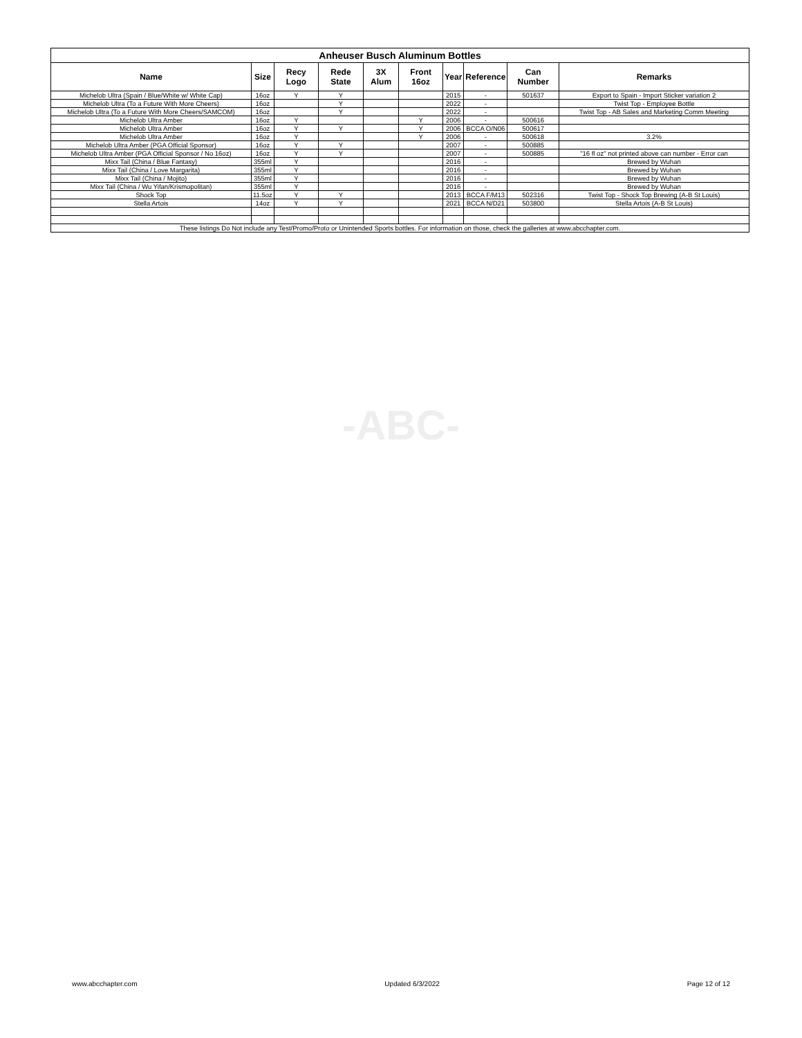-ABC-
| Anheuser Busch Aluminum Bottles | | | | | | | | | |
| --- | --- | --- | --- | --- | --- | --- | --- | --- | --- |
| Name | Size | Recy Logo | Rede State | 3X Alum | Front 16oz | Year | Reference | Can Number | Remarks |
| Michelob Ultra (Spain / Blue/White w/ White Cap) | 16oz | Y | Y | | | 2015 | - | 501637 | Export to Spain - Import Sticker variation 2 |
| Michelob Ultra (To a Future With More Cheers) | 16oz | | Y | | | 2022 | - | | Twist Top - Employee Bottle |
| Michelob Ultra (To a Future With More Cheers/SAMCOM) | 16oz | | Y | | | 2022 | - | | Twist Top - AB Sales and Marketing Comm Meeting |
| Michelob Ultra Amber | 16oz | Y | | | Y | 2006 | - | 500616 | |
| Michelob Ultra Amber | 16oz | Y | Y | | Y | 2006 | BCCA O/N06 | 500617 | |
| Michelob Ultra Amber | 16oz | Y | | | Y | 2006 | - | 500618 | 3.2% |
| Michelob Ultra Amber (PGA Official Sponsor) | 16oz | Y | Y | | | 2007 | - | 500885 | |
| Michelob Ultra Amber (PGA Official Sponsor / No 16oz) | 16oz | Y | Y | | | 2007 | - | 500885 | "16 fl oz" not printed above can number - Error can |
| Mixx Tail (China / Blue Fantasy) | 355ml | Y | | | | 2016 | - | | Brewed by Wuhan |
| Mixx Tail (China / Love Margarita) | 355ml | Y | | | | 2016 | - | | Brewed by Wuhan |
| Mixx Tail (China / Mojito) | 355ml | Y | | | | 2016 | - | | Brewed by Wuhan |
| Mixx Tail (China / Wu Yifan/Krismopolitan) | 355ml | Y | | | | 2016 | - | | Brewed by Wuhan |
| Shock Top | 11.5oz | Y | Y | | | 2013 | BCCA F/M13 | 502316 | Twist Top - Shock Top Brewing (A-B St Louis) |
| Stella Artois | 14oz | Y | Y | | | 2021 | BCCA N/D21 | 503800 | Stella Artois (A-B St Louis) |
| These listings Do Not include any Test/Promo/Proto or Unintended Sports bottles. For information on those, check the galleries at www.abcchapter.com. | | | | | | | | | |
www.abcchapter.com Updated 6/3/2022 Page 12 of 12